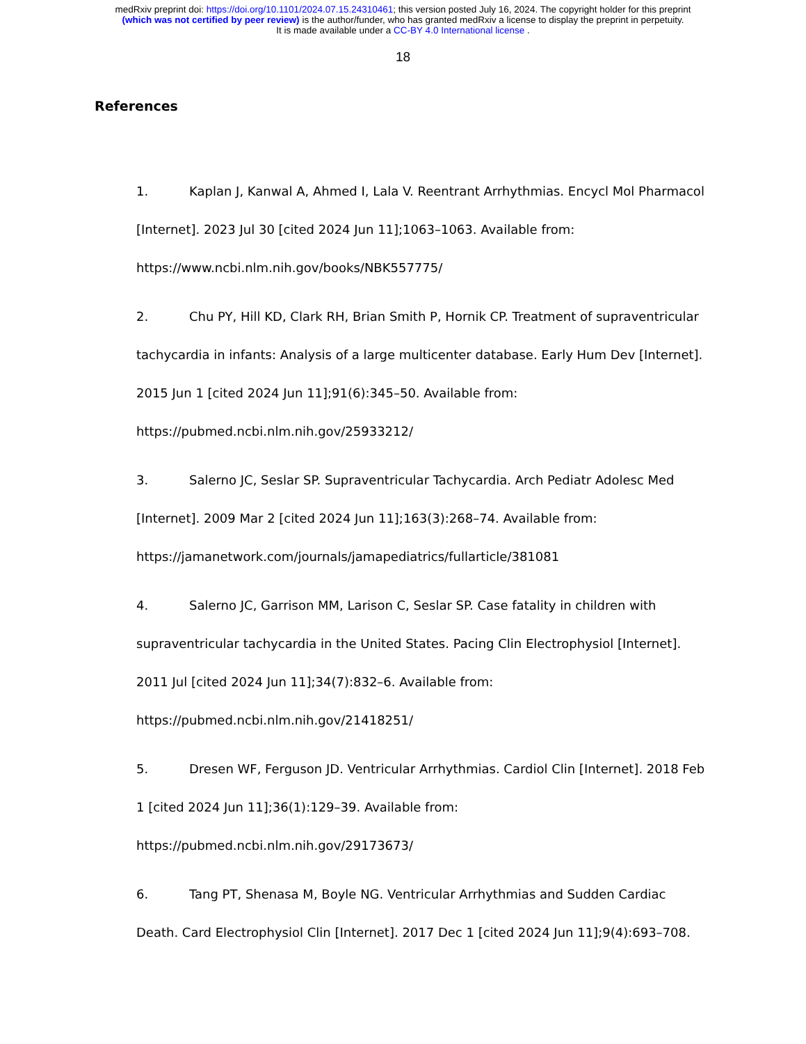medRxiv preprint doi: https://doi.org/10.1101/2024.07.15.24310461; this version posted July 16, 2024. The copyright holder for this preprint
(which was not certified by peer review) is the author/funder, who has granted medRxiv a license to display the preprint in perpetuity.
It is made available under a CC-BY 4.0 International license .
18
References
1. Kaplan J, Kanwal A, Ahmed I, Lala V. Reentrant Arrhythmias. Encycl Mol Pharmacol [Internet]. 2023 Jul 30 [cited 2024 Jun 11];1063–1063. Available from: https://www.ncbi.nlm.nih.gov/books/NBK557775/
2. Chu PY, Hill KD, Clark RH, Brian Smith P, Hornik CP. Treatment of supraventricular tachycardia in infants: Analysis of a large multicenter database. Early Hum Dev [Internet]. 2015 Jun 1 [cited 2024 Jun 11];91(6):345–50. Available from: https://pubmed.ncbi.nlm.nih.gov/25933212/
3. Salerno JC, Seslar SP. Supraventricular Tachycardia. Arch Pediatr Adolesc Med [Internet]. 2009 Mar 2 [cited 2024 Jun 11];163(3):268–74. Available from: https://jamanetwork.com/journals/jamapediatrics/fullarticle/381081
4. Salerno JC, Garrison MM, Larison C, Seslar SP. Case fatality in children with supraventricular tachycardia in the United States. Pacing Clin Electrophysiol [Internet]. 2011 Jul [cited 2024 Jun 11];34(7):832–6. Available from: https://pubmed.ncbi.nlm.nih.gov/21418251/
5. Dresen WF, Ferguson JD. Ventricular Arrhythmias. Cardiol Clin [Internet]. 2018 Feb 1 [cited 2024 Jun 11];36(1):129–39. Available from: https://pubmed.ncbi.nlm.nih.gov/29173673/
6. Tang PT, Shenasa M, Boyle NG. Ventricular Arrhythmias and Sudden Cardiac Death. Card Electrophysiol Clin [Internet]. 2017 Dec 1 [cited 2024 Jun 11];9(4):693–708.